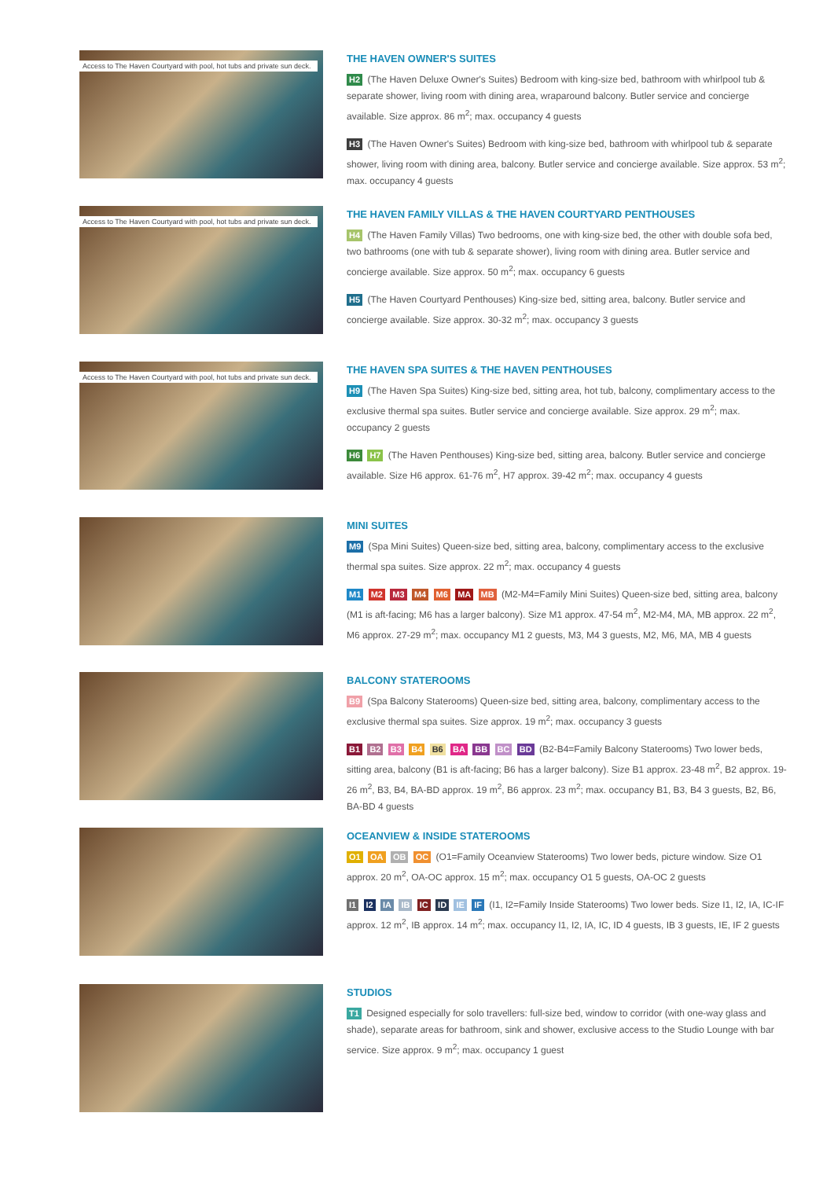Access to The Haven Courtyard with pool, hot tubs and private sun deck.
THE HAVEN OWNER'S SUITES
H2 (The Haven Deluxe Owner's Suites) Bedroom with king-size bed, bathroom with whirlpool tub & separate shower, living room with dining area, wraparound balcony. Butler service and concierge available. Size approx. 86 m<sup>2</sup>; max. occupancy 4 guests
H3 (The Haven Owner's Suites) Bedroom with king-size bed, bathroom with whirlpool tub & separate shower, living room with dining area, balcony. Butler service and concierge available. Size approx. 53 m<sup>2</sup>; max. occupancy 4 guests
Access to The Haven Courtyard with pool, hot tubs and private sun deck.
THE HAVEN FAMILY VILLAS & THE HAVEN COURTYARD PENTHOUSES
H4 (The Haven Family Villas) Two bedrooms, one with king-size bed, the other with double sofa bed, two bathrooms (one with tub & separate shower), living room with dining area. Butler service and concierge available. Size approx. 50 m<sup>2</sup>; max. occupancy 6 guests
H5 (The Haven Courtyard Penthouses) King-size bed, sitting area, balcony. Butler service and concierge available. Size approx. 30-32 m<sup>2</sup>; max. occupancy 3 guests
Access to The Haven Courtyard with pool, hot tubs and private sun deck.
THE HAVEN SPA SUITES & THE HAVEN PENTHOUSES
H9 (The Haven Spa Suites) King-size bed, sitting area, hot tub, balcony, complimentary access to the exclusive thermal spa suites. Butler service and concierge available. Size approx. 29 m<sup>2</sup>; max. occupancy 2 guests
H6 H7 (The Haven Penthouses) King-size bed, sitting area, balcony. Butler service and concierge available. Size H6 approx. 61-76 m<sup>2</sup>, H7 approx. 39-42 m<sup>2</sup>; max. occupancy 4 guests
MINI SUITES
M9 (Spa Mini Suites) Queen-size bed, sitting area, balcony, complimentary access to the exclusive thermal spa suites. Size approx. 22 m<sup>2</sup>; max. occupancy 4 guests
M1 M2 M3 M4 M6 MA MB (M2-M4=Family Mini Suites) Queen-size bed, sitting area, balcony (M1 is aft-facing; M6 has a larger balcony). Size M1 approx. 47-54 m<sup>2</sup>, M2-M4, MA, MB approx. 22 m<sup>2</sup>, M6 approx. 27-29 m<sup>2</sup>; max. occupancy M1 2 guests, M3, M4 3 guests, M2, M6, MA, MB 4 guests
BALCONY STATEROOMS
B9 (Spa Balcony Staterooms) Queen-size bed, sitting area, balcony, complimentary access to the exclusive thermal spa suites. Size approx. 19 m<sup>2</sup>; max. occupancy 3 guests
B1 B2 B3 B4 B6 BA BB BC BD (B2-B4=Family Balcony Staterooms) Two lower beds, sitting area, balcony (B1 is aft-facing; B6 has a larger balcony). Size B1 approx. 23-48 m<sup>2</sup>, B2 approx. 19-26 m<sup>2</sup>, B3, B4, BA-BD approx. 19 m<sup>2</sup>, B6 approx. 23 m<sup>2</sup>; max. occupancy B1, B3, B4 3 guests, B2, B6, BA-BD 4 guests
OCEANVIEW & INSIDE STATEROOMS
O1 OA OB OC (O1=Family Oceanview Staterooms) Two lower beds, picture window. Size O1 approx. 20 m<sup>2</sup>, OA-OC approx. 15 m<sup>2</sup>; max. occupancy O1 5 guests, OA-OC 2 guests
I1 I2 IA IB IC ID IE IF (I1, I2=Family Inside Staterooms) Two lower beds. Size I1, I2, IA, IC-IF approx. 12 m<sup>2</sup>, IB approx. 14 m<sup>2</sup>; max. occupancy I1, I2, IA, IC, ID 4 guests, IB 3 guests, IE, IF 2 guests
STUDIOS
T1 Designed especially for solo travellers: full-size bed, window to corridor (with one-way glass and shade), separate areas for bathroom, sink and shower, exclusive access to the Studio Lounge with bar service. Size approx. 9 m<sup>2</sup>; max. occupancy 1 guest